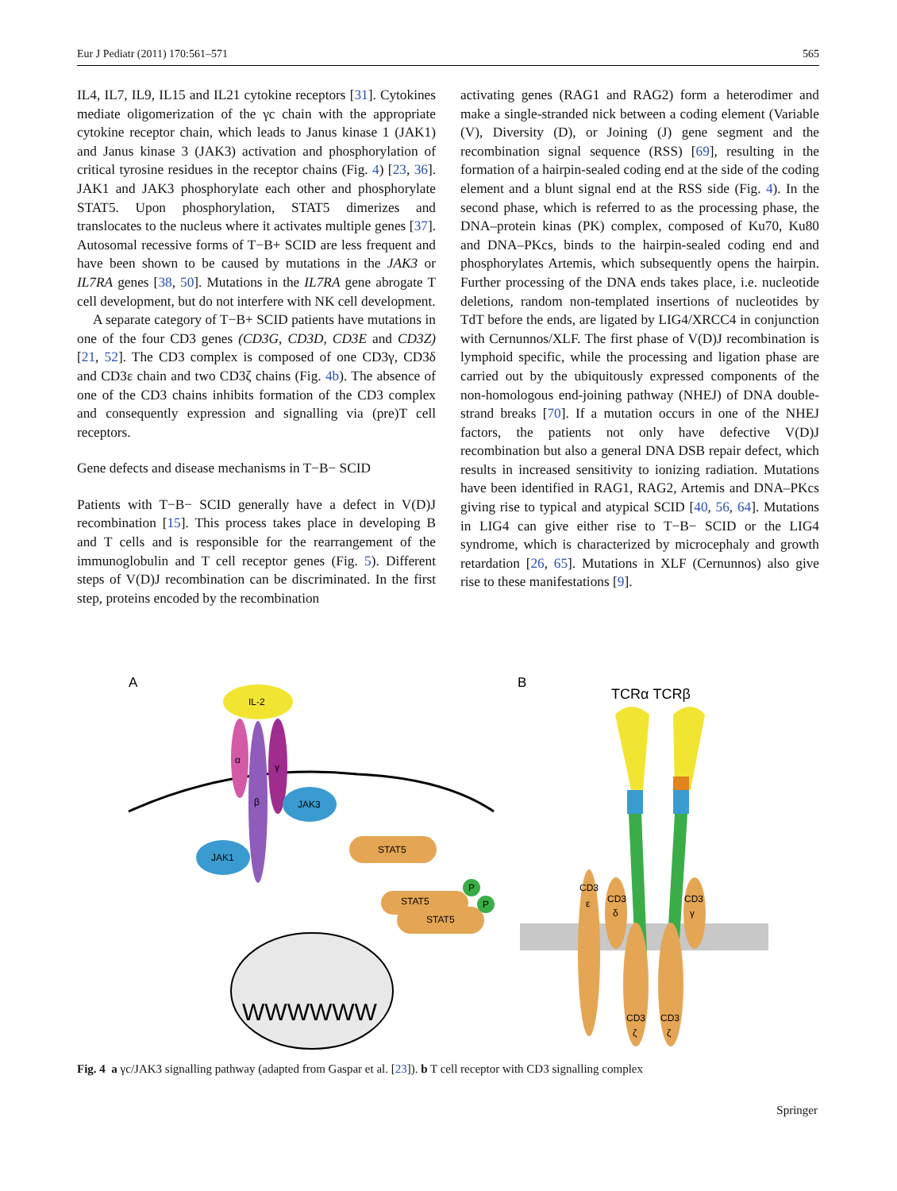Eur J Pediatr (2011) 170:561–571 565
IL4, IL7, IL9, IL15 and IL21 cytokine receptors [31]. Cytokines mediate oligomerization of the γc chain with the appropriate cytokine receptor chain, which leads to Janus kinase 1 (JAK1) and Janus kinase 3 (JAK3) activation and phosphorylation of critical tyrosine residues in the receptor chains (Fig. 4) [23, 36]. JAK1 and JAK3 phosphorylate each other and phosphorylate STAT5. Upon phosphorylation, STAT5 dimerizes and translocates to the nucleus where it activates multiple genes [37]. Autosomal recessive forms of T−B+ SCID are less frequent and have been shown to be caused by mutations in the JAK3 or IL7RA genes [38, 50]. Mutations in the IL7RA gene abrogate T cell development, but do not interfere with NK cell development.
A separate category of T−B+ SCID patients have mutations in one of the four CD3 genes (CD3G, CD3D, CD3E and CD3Z) [21, 52]. The CD3 complex is composed of one CD3γ, CD3δ and CD3ε chain and two CD3ζ chains (Fig. 4b). The absence of one of the CD3 chains inhibits formation of the CD3 complex and consequently expression and signalling via (pre)T cell receptors.
Gene defects and disease mechanisms in T−B− SCID
Patients with T−B− SCID generally have a defect in V(D)J recombination [15]. This process takes place in developing B and T cells and is responsible for the rearrangement of the immunoglobulin and T cell receptor genes (Fig. 5). Different steps of V(D)J recombination can be discriminated. In the first step, proteins encoded by the recombination
activating genes (RAG1 and RAG2) form a heterodimer and make a single-stranded nick between a coding element (Variable (V), Diversity (D), or Joining (J) gene segment and the recombination signal sequence (RSS) [69], resulting in the formation of a hairpin-sealed coding end at the side of the coding element and a blunt signal end at the RSS side (Fig. 4). In the second phase, which is referred to as the processing phase, the DNA–protein kinas (PK) complex, composed of Ku70, Ku80 and DNA–PKcs, binds to the hairpin-sealed coding end and phosphorylates Artemis, which subsequently opens the hairpin. Further processing of the DNA ends takes place, i.e. nucleotide deletions, random non-templated insertions of nucleotides by TdT before the ends, are ligated by LIG4/XRCC4 in conjunction with Cernunnos/XLF. The first phase of V(D)J recombination is lymphoid specific, while the processing and ligation phase are carried out by the ubiquitously expressed components of the non-homologous end-joining pathway (NHEJ) of DNA double-strand breaks [70]. If a mutation occurs in one of the NHEJ factors, the patients not only have defective V(D)J recombination but also a general DNA DSB repair defect, which results in increased sensitivity to ionizing radiation. Mutations have been identified in RAG1, RAG2, Artemis and DNA–PKcs giving rise to typical and atypical SCID [40, 56, 64]. Mutations in LIG4 can give either rise to T−B− SCID or the LIG4 syndrome, which is characterized by microcephaly and growth retardation [26, 65]. Mutations in XLF (Cernunnos) also give rise to these manifestations [9].
A
B
IL-2
α
β
γ
JAK3
JAK1
STAT5
STAT5
STAT5
P
P
WWWWWW
TCRα TCRβ
CD3
ε
CD3
δ
CD3
γ
CD3
ζ
CD3
ζ
Fig. 4 a γc/JAK3 signalling pathway (adapted from Gaspar et al. [23]). b T cell receptor with CD3 signalling complex
Springer